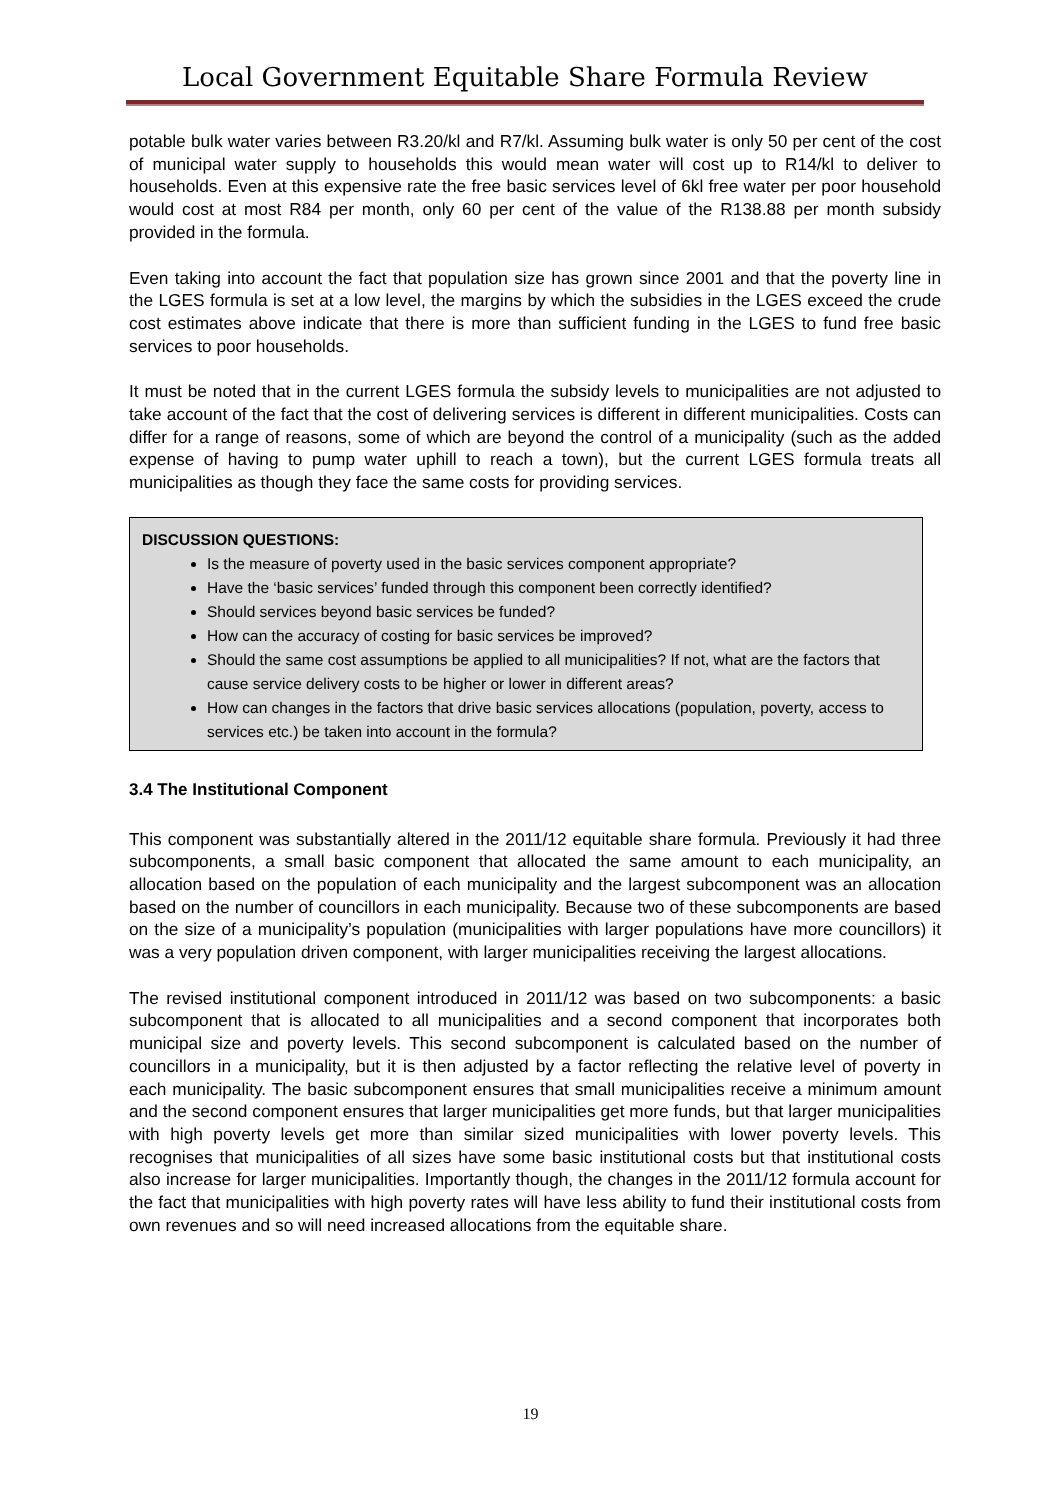Local Government Equitable Share Formula Review
potable bulk water varies between R3.20/kl and R7/kl. Assuming bulk water is only 50 per cent of the cost of municipal water supply to households this would mean water will cost up to R14/kl to deliver to households. Even at this expensive rate the free basic services level of 6kl free water per poor household would cost at most R84 per month, only 60 per cent of the value of the R138.88 per month subsidy provided in the formula.
Even taking into account the fact that population size has grown since 2001 and that the poverty line in the LGES formula is set at a low level, the margins by which the subsidies in the LGES exceed the crude cost estimates above indicate that there is more than sufficient funding in the LGES to fund free basic services to poor households.
It must be noted that in the current LGES formula the subsidy levels to municipalities are not adjusted to take account of the fact that the cost of delivering services is different in different municipalities. Costs can differ for a range of reasons, some of which are beyond the control of a municipality (such as the added expense of having to pump water uphill to reach a town), but the current LGES formula treats all municipalities as though they face the same costs for providing services.
DISCUSSION QUESTIONS:
Is the measure of poverty used in the basic services component appropriate?
Have the ‘basic services’ funded through this component been correctly identified?
Should services beyond basic services be funded?
How can the accuracy of costing for basic services be improved?
Should the same cost assumptions be applied to all municipalities? If not, what are the factors that cause service delivery costs to be higher or lower in different areas?
How can changes in the factors that drive basic services allocations (population, poverty, access to services etc.) be taken into account in the formula?
3.4 The Institutional Component
This component was substantially altered in the 2011/12 equitable share formula. Previously it had three subcomponents, a small basic component that allocated the same amount to each municipality, an allocation based on the population of each municipality and the largest subcomponent was an allocation based on the number of councillors in each municipality. Because two of these subcomponents are based on the size of a municipality’s population (municipalities with larger populations have more councillors) it was a very population driven component, with larger municipalities receiving the largest allocations.
The revised institutional component introduced in 2011/12 was based on two subcomponents: a basic subcomponent that is allocated to all municipalities and a second component that incorporates both municipal size and poverty levels. This second subcomponent is calculated based on the number of councillors in a municipality, but it is then adjusted by a factor reflecting the relative level of poverty in each municipality. The basic subcomponent ensures that small municipalities receive a minimum amount and the second component ensures that larger municipalities get more funds, but that larger municipalities with high poverty levels get more than similar sized municipalities with lower poverty levels. This recognises that municipalities of all sizes have some basic institutional costs but that institutional costs also increase for larger municipalities. Importantly though, the changes in the 2011/12 formula account for the fact that municipalities with high poverty rates will have less ability to fund their institutional costs from own revenues and so will need increased allocations from the equitable share.
19